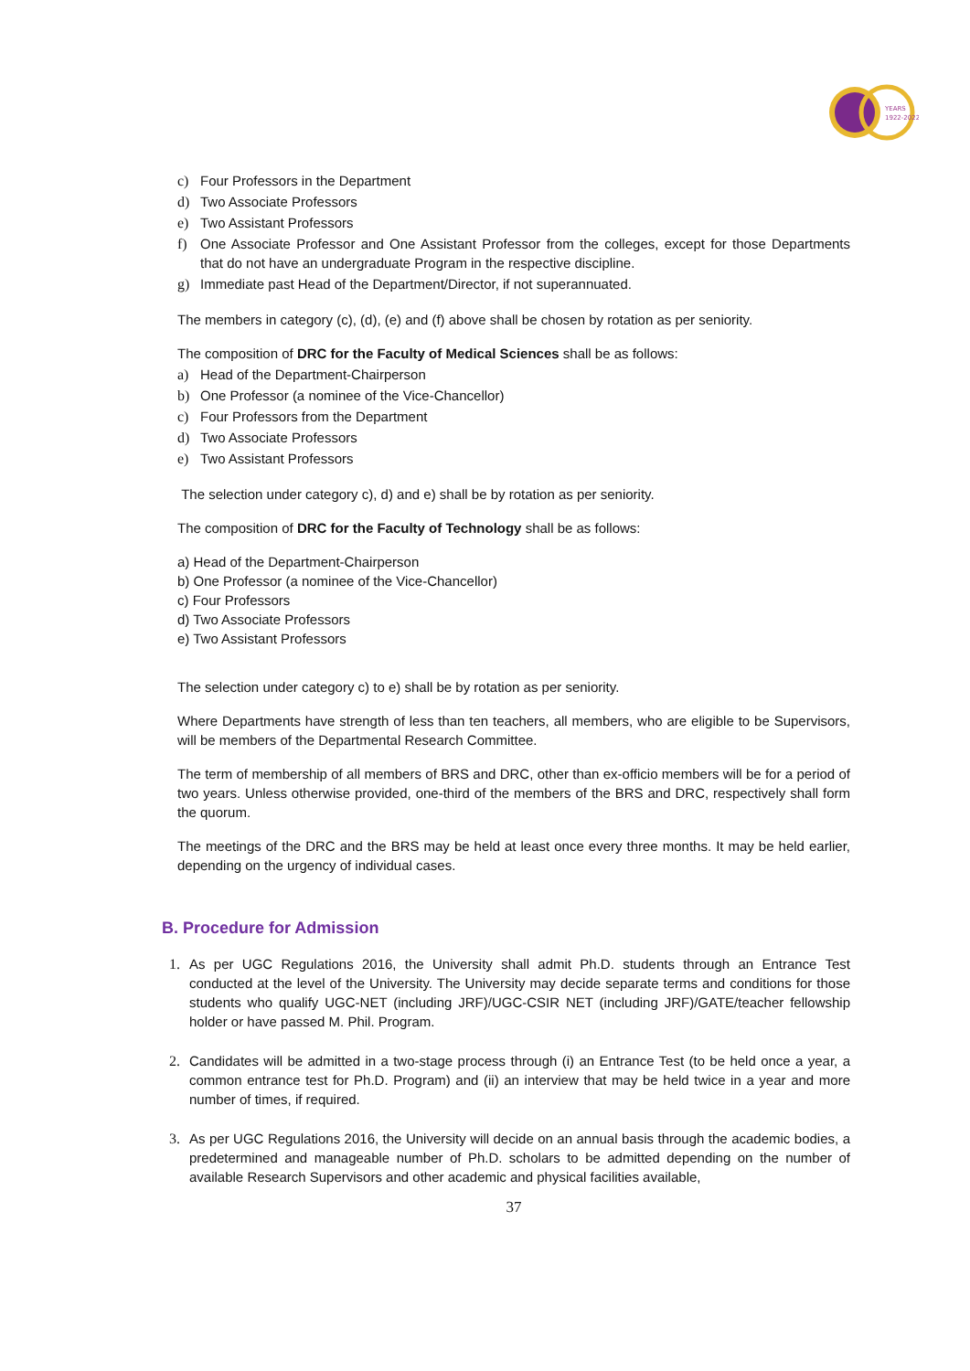YEARS
1922-2022
c) Four Professors in the Department
d) Two Associate Professors
e) Two Assistant Professors
f) One Associate Professor and One Assistant Professor from the colleges, except for those Departments that do not have an undergraduate Program in the respective discipline.
g) Immediate past Head of the Department/Director, if not superannuated.
The members in category (c), (d), (e) and (f) above shall be chosen by rotation as per seniority.
The composition of DRC for the Faculty of Medical Sciences shall be as follows:
a) Head of the Department-Chairperson
b) One Professor (a nominee of the Vice-Chancellor)
c) Four Professors from the Department
d) Two Associate Professors
e) Two Assistant Professors
The selection under category c), d) and e) shall be by rotation as per seniority.
The composition of DRC for the Faculty of Technology shall be as follows:
a) Head of the Department-Chairperson
b) One Professor (a nominee of the Vice-Chancellor)
c) Four Professors
d) Two Associate Professors
e) Two Assistant Professors
The selection under category c) to e) shall be by rotation as per seniority.
Where Departments have strength of less than ten teachers, all members, who are eligible to be Supervisors, will be members of the Departmental Research Committee.
The term of membership of all members of BRS and DRC, other than ex-officio members will be for a period of two years. Unless otherwise provided, one-third of the members of the BRS and DRC, respectively shall form the quorum.
The meetings of the DRC and the BRS may be held at least once every three months. It may be held earlier, depending on the urgency of individual cases.
B. Procedure for Admission
1. As per UGC Regulations 2016, the University shall admit Ph.D. students through an Entrance Test conducted at the level of the University. The University may decide separate terms and conditions for those students who qualify UGC-NET (including JRF)/UGC-CSIR NET (including JRF)/GATE/teacher fellowship holder or have passed M. Phil. Program.
2. Candidates will be admitted in a two-stage process through (i) an Entrance Test (to be held once a year, a common entrance test for Ph.D. Program) and (ii) an interview that may be held twice in a year and more number of times, if required.
3. As per UGC Regulations 2016, the University will decide on an annual basis through the academic bodies, a predetermined and manageable number of Ph.D. scholars to be admitted depending on the number of available Research Supervisors and other academic and physical facilities available,
37